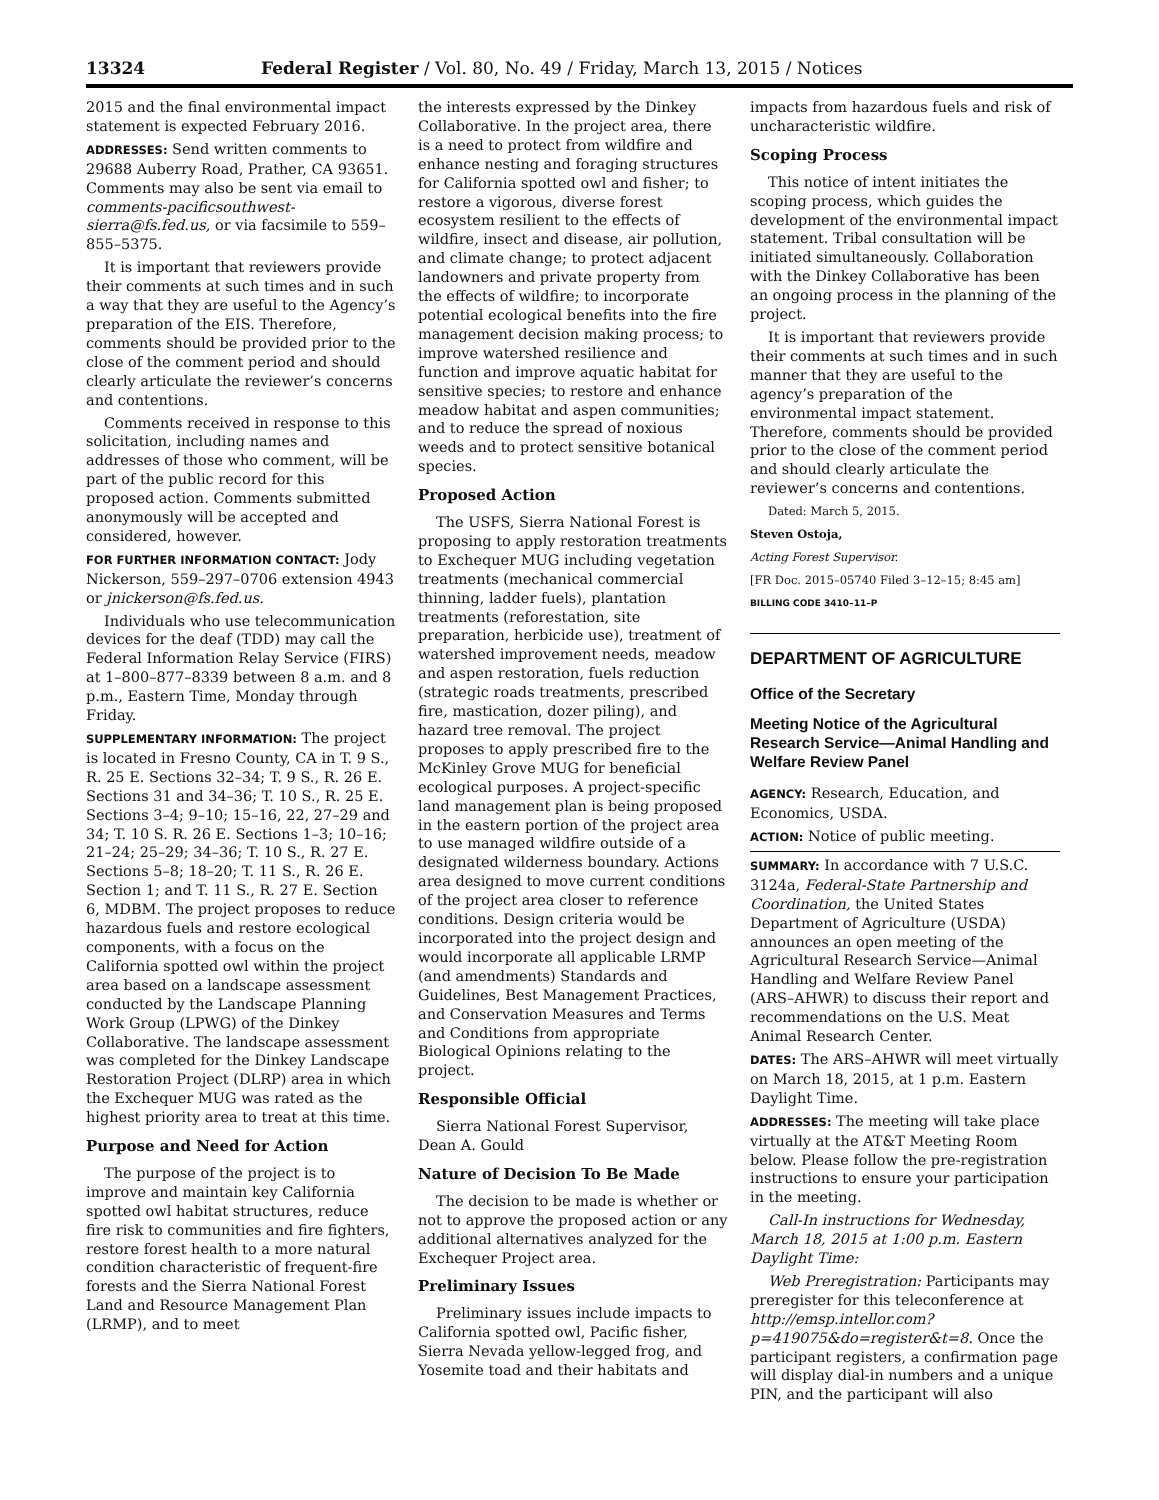13324 Federal Register / Vol. 80, No. 49 / Friday, March 13, 2015 / Notices
2015 and the final environmental impact statement is expected February 2016.
ADDRESSES: Send written comments to 29688 Auberry Road, Prather, CA 93651. Comments may also be sent via email to comments-pacificsouthwest-sierra@fs.fed.us, or via facsimile to 559–855–5375.
It is important that reviewers provide their comments at such times and in such a way that they are useful to the Agency’s preparation of the EIS. Therefore, comments should be provided prior to the close of the comment period and should clearly articulate the reviewer’s concerns and contentions.
Comments received in response to this solicitation, including names and addresses of those who comment, will be part of the public record for this proposed action. Comments submitted anonymously will be accepted and considered, however.
FOR FURTHER INFORMATION CONTACT: Jody Nickerson, 559–297–0706 extension 4943 or jnickerson@fs.fed.us.
Individuals who use telecommunication devices for the deaf (TDD) may call the Federal Information Relay Service (FIRS) at 1–800–877–8339 between 8 a.m. and 8 p.m., Eastern Time, Monday through Friday.
SUPPLEMENTARY INFORMATION: The project is located in Fresno County, CA in T. 9 S., R. 25 E. Sections 32–34; T. 9 S., R. 26 E. Sections 31 and 34–36; T. 10 S., R. 25 E. Sections 3–4; 9–10; 15–16, 22, 27–29 and 34; T. 10 S. R. 26 E. Sections 1–3; 10–16; 21–24; 25–29; 34–36; T. 10 S., R. 27 E. Sections 5–8; 18–20; T. 11 S., R. 26 E. Section 1; and T. 11 S., R. 27 E. Section 6, MDBM. The project proposes to reduce hazardous fuels and restore ecological components, with a focus on the California spotted owl within the project area based on a landscape assessment conducted by the Landscape Planning Work Group (LPWG) of the Dinkey Collaborative. The landscape assessment was completed for the Dinkey Landscape Restoration Project (DLRP) area in which the Exchequer MUG was rated as the highest priority area to treat at this time.
Purpose and Need for Action
The purpose of the project is to improve and maintain key California spotted owl habitat structures, reduce fire risk to communities and fire fighters, restore forest health to a more natural condition characteristic of frequent-fire forests and the Sierra National Forest Land and Resource Management Plan (LRMP), and to meet
the interests expressed by the Dinkey Collaborative. In the project area, there is a need to protect from wildfire and enhance nesting and foraging structures for California spotted owl and fisher; to restore a vigorous, diverse forest ecosystem resilient to the effects of wildfire, insect and disease, air pollution, and climate change; to protect adjacent landowners and private property from the effects of wildfire; to incorporate potential ecological benefits into the fire management decision making process; to improve watershed resilience and function and improve aquatic habitat for sensitive species; to restore and enhance meadow habitat and aspen communities; and to reduce the spread of noxious weeds and to protect sensitive botanical species.
Proposed Action
The USFS, Sierra National Forest is proposing to apply restoration treatments to Exchequer MUG including vegetation treatments (mechanical commercial thinning, ladder fuels), plantation treatments (reforestation, site preparation, herbicide use), treatment of watershed improvement needs, meadow and aspen restoration, fuels reduction (strategic roads treatments, prescribed fire, mastication, dozer piling), and hazard tree removal. The project proposes to apply prescribed fire to the McKinley Grove MUG for beneficial ecological purposes. A project-specific land management plan is being proposed in the eastern portion of the project area to use managed wildfire outside of a designated wilderness boundary. Actions area designed to move current conditions of the project area closer to reference conditions. Design criteria would be incorporated into the project design and would incorporate all applicable LRMP (and amendments) Standards and Guidelines, Best Management Practices, and Conservation Measures and Terms and Conditions from appropriate Biological Opinions relating to the project.
Responsible Official
Sierra National Forest Supervisor, Dean A. Gould
Nature of Decision To Be Made
The decision to be made is whether or not to approve the proposed action or any additional alternatives analyzed for the Exchequer Project area.
Preliminary Issues
Preliminary issues include impacts to California spotted owl, Pacific fisher, Sierra Nevada yellow-legged frog, and Yosemite toad and their habitats and
impacts from hazardous fuels and risk of uncharacteristic wildfire.
Scoping Process
This notice of intent initiates the scoping process, which guides the development of the environmental impact statement. Tribal consultation will be initiated simultaneously. Collaboration with the Dinkey Collaborative has been an ongoing process in the planning of the project.
It is important that reviewers provide their comments at such times and in such manner that they are useful to the agency’s preparation of the environmental impact statement. Therefore, comments should be provided prior to the close of the comment period and should clearly articulate the reviewer’s concerns and contentions.
Dated: March 5, 2015.
Steven Ostoja,
Acting Forest Supervisor.
[FR Doc. 2015–05740 Filed 3–12–15; 8:45 am]
BILLING CODE 3410–11–P
DEPARTMENT OF AGRICULTURE
Office of the Secretary
Meeting Notice of the Agricultural Research Service—Animal Handling and Welfare Review Panel
AGENCY: Research, Education, and Economics, USDA.
ACTION: Notice of public meeting.
SUMMARY: In accordance with 7 U.S.C. 3124a, Federal-State Partnership and Coordination, the United States Department of Agriculture (USDA) announces an open meeting of the Agricultural Research Service—Animal Handling and Welfare Review Panel (ARS–AHWR) to discuss their report and recommendations on the U.S. Meat Animal Research Center.
DATES: The ARS–AHWR will meet virtually on March 18, 2015, at 1 p.m. Eastern Daylight Time.
ADDRESSES: The meeting will take place virtually at the AT&T Meeting Room below. Please follow the pre-registration instructions to ensure your participation in the meeting.
Call-In instructions for Wednesday, March 18, 2015 at 1:00 p.m. Eastern Daylight Time:
Web Preregistration: Participants may preregister for this teleconference at http://emsp.intellor.com?p=419075&do=register&t=8. Once the participant registers, a confirmation page will display dial-in numbers and a unique PIN, and the participant will also